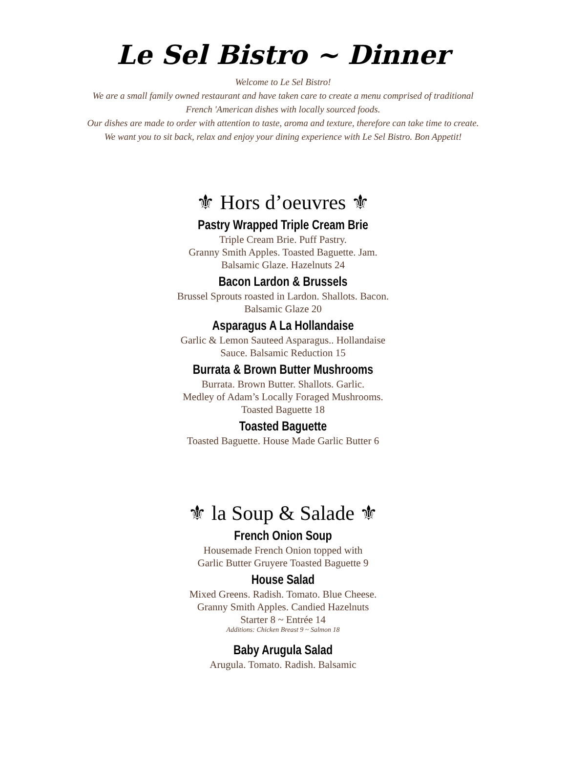Le Sel Bistro ~ Dinner
Welcome to Le Sel Bistro!
We are a small family owned restaurant and have taken care to create a menu comprised of traditional
French 'American dishes with locally sourced foods.
Our dishes are made to order with attention to taste, aroma and texture, therefore can take time to create.
We want you to sit back, relax and enjoy your dining experience with Le Sel Bistro. Bon Appetit!
⚜ Hors d’oeuvres ⚜
Pastry Wrapped Triple Cream Brie
Triple Cream Brie. Puff Pastry.
Granny Smith Apples. Toasted Baguette. Jam.
Balsamic Glaze. Hazelnuts 24
Bacon Lardon & Brussels
Brussel Sprouts roasted in Lardon. Shallots. Bacon.
Balsamic Glaze 20
Asparagus A La Hollandaise
Garlic & Lemon Sauteed Asparagus.. Hollandaise
Sauce. Balsamic Reduction 15
Burrata & Brown Butter Mushrooms
Burrata. Brown Butter. Shallots. Garlic.
Medley of Adam’s Locally Foraged Mushrooms.
Toasted Baguette 18
Toasted Baguette
Toasted Baguette. House Made Garlic Butter 6
⚜ la Soup & Salade ⚜
French Onion Soup
Housemade French Onion topped with
Garlic Butter Gruyere Toasted Baguette 9
House Salad
Mixed Greens. Radish. Tomato. Blue Cheese.
Granny Smith Apples. Candied Hazelnuts
Starter 8 ~ Entrée 14
Additions: Chicken Breast 9 ~ Salmon 18
Baby Arugula Salad
Arugula. Tomato. Radish. Balsamic